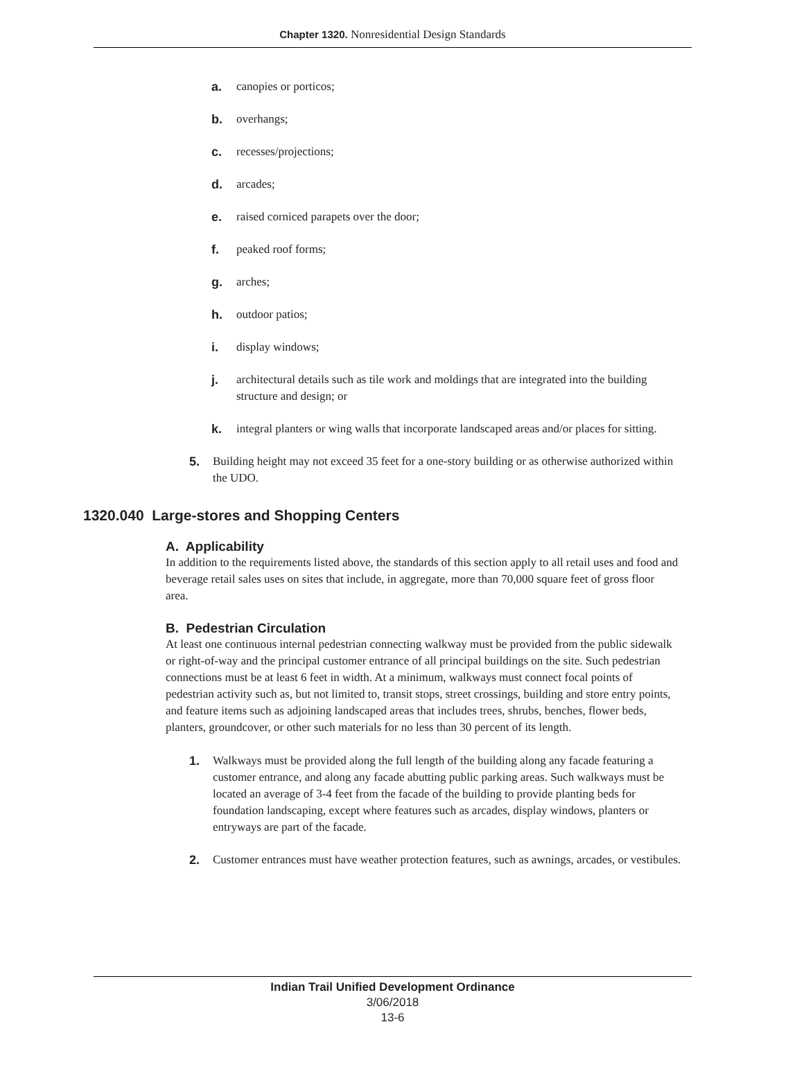Chapter 1320. Nonresidential Design Standards
a. canopies or porticos;
b. overhangs;
c. recesses/projections;
d. arcades;
e. raised corniced parapets over the door;
f. peaked roof forms;
g. arches;
h. outdoor patios;
i. display windows;
j. architectural details such as tile work and moldings that are integrated into the building structure and design; or
k. integral planters or wing walls that incorporate landscaped areas and/or places for sitting.
5. Building height may not exceed 35 feet for a one-story building or as otherwise authorized within the UDO.
1320.040 Large-stores and Shopping Centers
A. Applicability
In addition to the requirements listed above, the standards of this section apply to all retail uses and food and beverage retail sales uses on sites that include, in aggregate, more than 70,000 square feet of gross floor area.
B. Pedestrian Circulation
At least one continuous internal pedestrian connecting walkway must be provided from the public sidewalk or right-of-way and the principal customer entrance of all principal buildings on the site. Such pedestrian connections must be at least 6 feet in width. At a minimum, walkways must connect focal points of pedestrian activity such as, but not limited to, transit stops, street crossings, building and store entry points, and feature items such as adjoining landscaped areas that includes trees, shrubs, benches, flower beds, planters, groundcover, or other such materials for no less than 30 percent of its length.
1. Walkways must be provided along the full length of the building along any facade featuring a customer entrance, and along any facade abutting public parking areas. Such walkways must be located an average of 3-4 feet from the facade of the building to provide planting beds for foundation landscaping, except where features such as arcades, display windows, planters or entryways are part of the facade.
2. Customer entrances must have weather protection features, such as awnings, arcades, or vestibules.
Indian Trail Unified Development Ordinance
3/06/2018
13-6